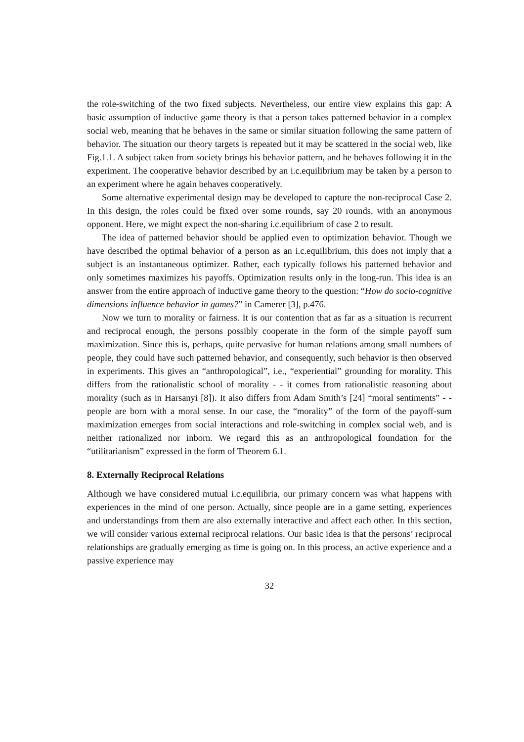the role-switching of the two fixed subjects. Nevertheless, our entire view explains this gap: A basic assumption of inductive game theory is that a person takes patterned behavior in a complex social web, meaning that he behaves in the same or similar situation following the same pattern of behavior. The situation our theory targets is repeated but it may be scattered in the social web, like Fig.1.1. A subject taken from society brings his behavior pattern, and he behaves following it in the experiment. The cooperative behavior described by an i.c.equilibrium may be taken by a person to an experiment where he again behaves cooperatively.
Some alternative experimental design may be developed to capture the non-reciprocal Case 2. In this design, the roles could be fixed over some rounds, say 20 rounds, with an anonymous opponent. Here, we might expect the non-sharing i.c.equilibrium of case 2 to result.
The idea of patterned behavior should be applied even to optimization behavior. Though we have described the optimal behavior of a person as an i.c.equilibrium, this does not imply that a subject is an instantaneous optimizer. Rather, each typically follows his patterned behavior and only sometimes maximizes his payoffs. Optimization results only in the long-run. This idea is an answer from the entire approach of inductive game theory to the question: “How do socio-cognitive dimensions influence behavior in games?” in Camerer [3], p.476.
Now we turn to morality or fairness. It is our contention that as far as a situation is recurrent and reciprocal enough, the persons possibly cooperate in the form of the simple payoff sum maximization. Since this is, perhaps, quite pervasive for human relations among small numbers of people, they could have such patterned behavior, and consequently, such behavior is then observed in experiments. This gives an “anthropological”, i.e., “experiential” grounding for morality. This differs from the rationalistic school of morality - - it comes from rationalistic reasoning about morality (such as in Harsanyi [8]). It also differs from Adam Smith’s [24] “moral sentiments” - - people are born with a moral sense. In our case, the “morality” of the form of the payoff-sum maximization emerges from social interactions and role-switching in complex social web, and is neither rationalized nor inborn. We regard this as an anthropological foundation for the “utilitarianism” expressed in the form of Theorem 6.1.
8. Externally Reciprocal Relations
Although we have considered mutual i.c.equilibria, our primary concern was what happens with experiences in the mind of one person. Actually, since people are in a game setting, experiences and understandings from them are also externally interactive and affect each other. In this section, we will consider various external reciprocal relations. Our basic idea is that the persons’ reciprocal relationships are gradually emerging as time is going on. In this process, an active experience and a passive experience may
32